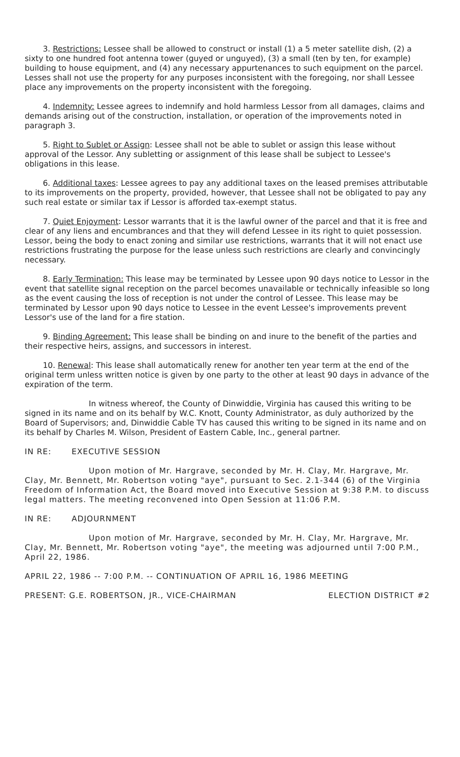3. Restrictions: Lessee shall be allowed to construct or install (1) a 5 meter satellite dish, (2) a sixty to one hundred foot antenna tower (guyed or unguyed), (3) a small (ten by ten, for example) building to house equipment, and (4) any necessary appurtenances to such equipment on the parcel. Lesses shall not use the property for any purposes inconsistent with the foregoing, nor shall Lessee place any improvements on the property inconsistent with the foregoing.
4. Indemnity: Lessee agrees to indemnify and hold harmless Lessor from all damages, claims and demands arising out of the construction, installation, or operation of the improvements noted in paragraph 3.
5. Right to Sublet or Assign: Lessee shall not be able to sublet or assign this lease without approval of the Lessor. Any subletting or assignment of this lease shall be subject to Lessee's obligations in this lease.
6. Additional taxes: Lessee agrees to pay any additional taxes on the leased premises attributable to its improvements on the property, provided, however, that Lessee shall not be obligated to pay any such real estate or similar tax if Lessor is afforded tax-exempt status.
7. Quiet Enjoyment: Lessor warrants that it is the lawful owner of the parcel and that it is free and clear of any liens and encumbrances and that they will defend Lessee in its right to quiet possession. Lessor, being the body to enact zoning and similar use restrictions, warrants that it will not enact use restrictions frustrating the purpose for the lease unless such restrictions are clearly and convincingly necessary.
8. Early Termination: This lease may be terminated by Lessee upon 90 days notice to Lessor in the event that satellite signal reception on the parcel becomes unavailable or technically infeasible so long as the event causing the loss of reception is not under the control of Lessee. This lease may be terminated by Lessor upon 90 days notice to Lessee in the event Lessee's improvements prevent Lessor's use of the land for a fire station.
9. Binding Agreement: This lease shall be binding on and inure to the benefit of the parties and their respective heirs, assigns, and successors in interest.
10. Renewal: This lease shall automatically renew for another ten year term at the end of the original term unless written notice is given by one party to the other at least 90 days in advance of the expiration of the term.
In witness whereof, the County of Dinwiddie, Virginia has caused this writing to be signed in its name and on its behalf by W.C. Knott, County Administrator, as duly authorized by the Board of Supervisors; and, Dinwiddie Cable TV has caused this writing to be signed in its name and on its behalf by Charles M. Wilson, President of Eastern Cable, Inc., general partner.
IN RE: EXECUTIVE SESSION
Upon motion of Mr. Hargrave, seconded by Mr. H. Clay, Mr. Hargrave, Mr. Clay, Mr. Bennett, Mr. Robertson voting "aye", pursuant to Sec. 2.1-344 (6) of the Virginia Freedom of Information Act, the Board moved into Executive Session at 9:38 P.M. to discuss legal matters. The meeting reconvened into Open Session at 11:06 P.M.
IN RE: ADJOURNMENT
Upon motion of Mr. Hargrave, seconded by Mr. H. Clay, Mr. Hargrave, Mr. Clay, Mr. Bennett, Mr. Robertson voting "aye", the meeting was adjourned until 7:00 P.M., April 22, 1986.
APRIL 22, 1986 -- 7:00 P.M. -- CONTINUATION OF APRIL 16, 1986 MEETING
PRESENT: G.E. ROBERTSON, JR., VICE-CHAIRMAN ELECTION DISTRICT #2